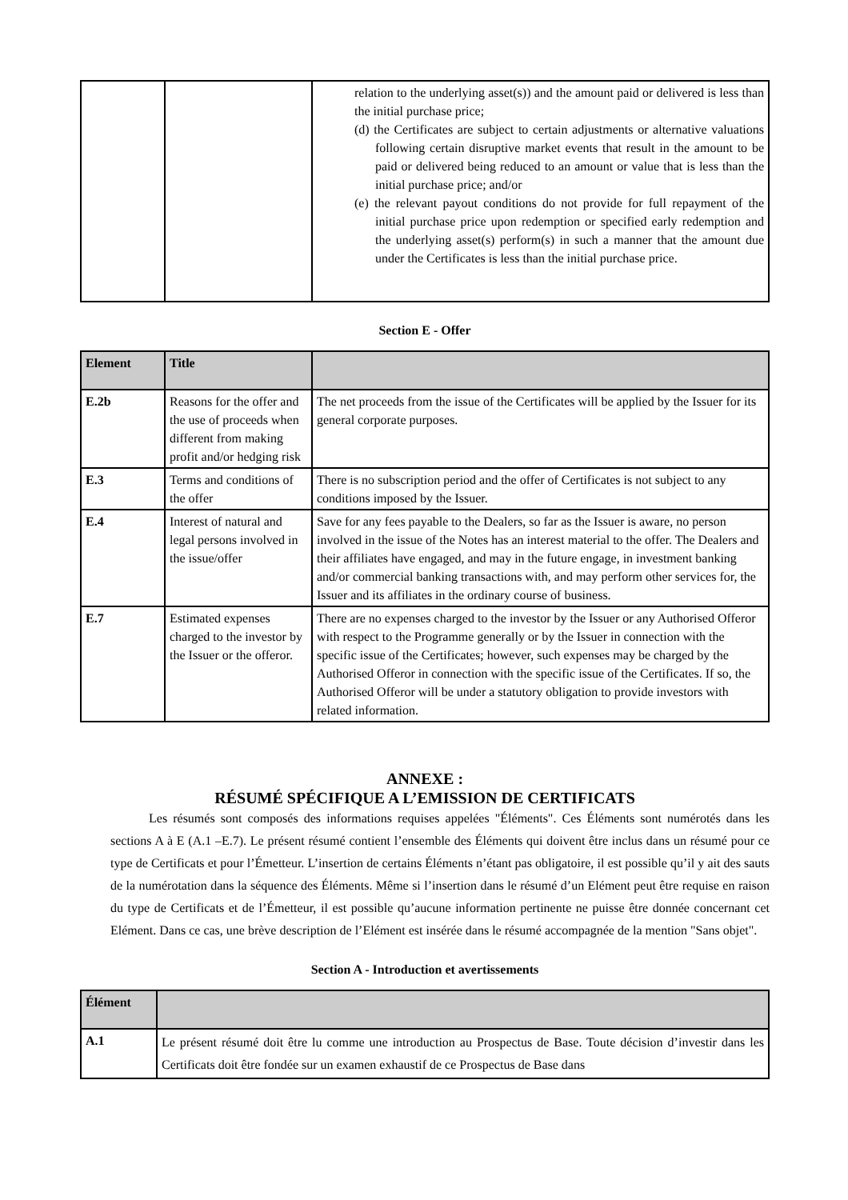| | | relation to the underlying asset(s)) and the amount paid or delivered is less than the initial purchase price; (d) the Certificates are subject to certain adjustments or alternative valuations following certain disruptive market events that result in the amount to be paid or delivered being reduced to an amount or value that is less than the initial purchase price; and/or (e) the relevant payout conditions do not provide for full repayment of the initial purchase price upon redemption or specified early redemption and the underlying asset(s) perform(s) in such a manner that the amount due under the Certificates is less than the initial purchase price. |
Section E - Offer
| Element | Title | |
| --- | --- | --- |
| E.2b | Reasons for the offer and the use of proceeds when different from making profit and/or hedging risk | The net proceeds from the issue of the Certificates will be applied by the Issuer for its general corporate purposes. |
| E.3 | Terms and conditions of the offer | There is no subscription period and the offer of Certificates is not subject to any conditions imposed by the Issuer. |
| E.4 | Interest of natural and legal persons involved in the issue/offer | Save for any fees payable to the Dealers, so far as the Issuer is aware, no person involved in the issue of the Notes has an interest material to the offer. The Dealers and their affiliates have engaged, and may in the future engage, in investment banking and/or commercial banking transactions with, and may perform other services for, the Issuer and its affiliates in the ordinary course of business. |
| E.7 | Estimated expenses charged to the investor by the Issuer or the offeror. | There are no expenses charged to the investor by the Issuer or any Authorised Offeror with respect to the Programme generally or by the Issuer in connection with the specific issue of the Certificates; however, such expenses may be charged by the Authorised Offeror in connection with the specific issue of the Certificates. If so, the Authorised Offeror will be under a statutory obligation to provide investors with related information. |
ANNEXE :
RÉSUMÉ SPÉCIFIQUE A L’EMISSION DE CERTIFICATS
Les résumés sont composés des informations requises appelées "Éléments". Ces Éléments sont numérotés dans les sections A à E (A.1 –E.7). Le présent résumé contient l’ensemble des Éléments qui doivent être inclus dans un résumé pour ce type de Certificats et pour l’Émetteur. L’insertion de certains Éléments n’étant pas obligatoire, il est possible qu’il y ait des sauts de la numérotation dans la séquence des Éléments. Même si l’insertion dans le résumé d’un Elément peut être requise en raison du type de Certificats et de l’Émetteur, il est possible qu’aucune information pertinente ne puisse être donnée concernant cet Elément. Dans ce cas, une brève description de l’Elément est insérée dans le résumé accompagnée de la mention "Sans objet".
Section A - Introduction et avertissements
| Élément | |
| --- | --- |
| A.1 | Le présent résumé doit être lu comme une introduction au Prospectus de Base. Toute décision d’investir dans les Certificats doit être fondée sur un examen exhaustif de ce Prospectus de Base dans |